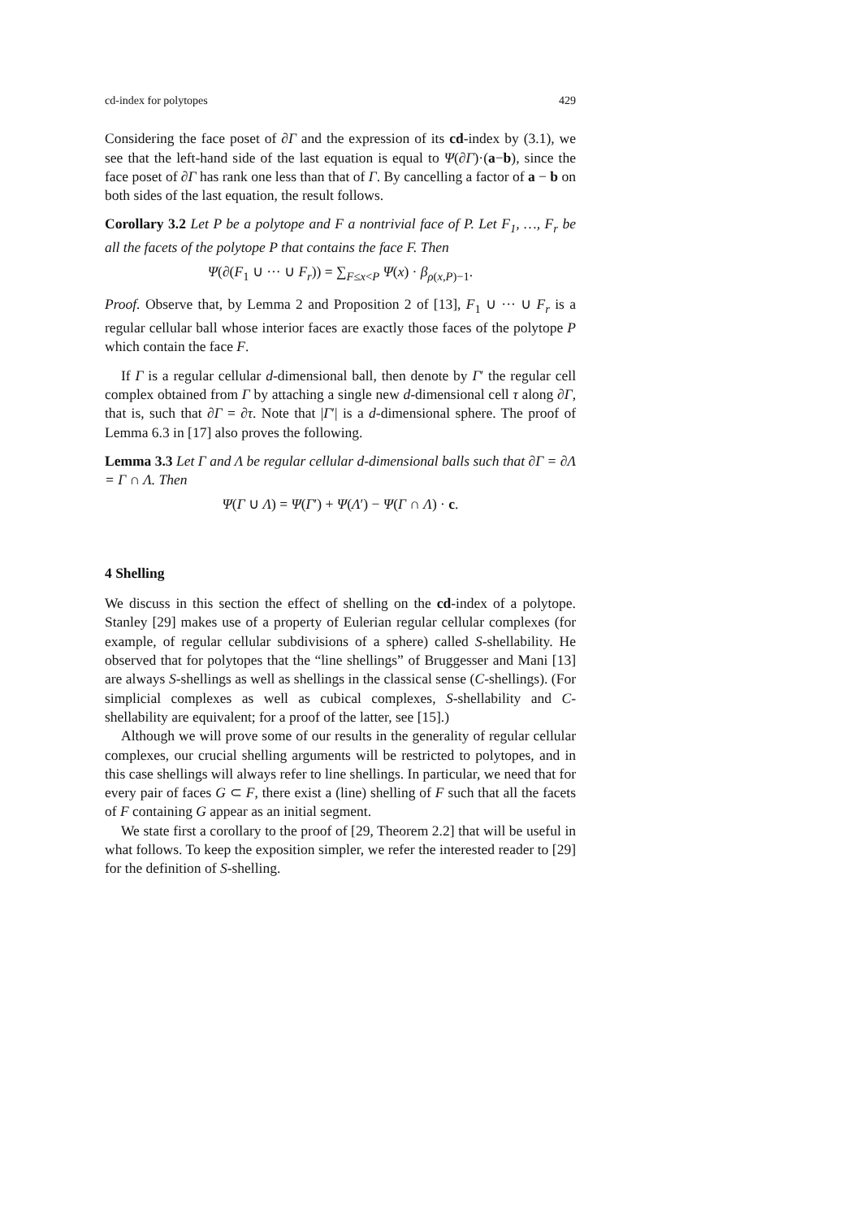cd-index for polytopes 429
Considering the face poset of ∂Γ and the expression of its cd-index by (3.1), we see that the left-hand side of the last equation is equal to Ψ(∂Γ)·(a−b), since the face poset of ∂Γ has rank one less than that of Γ. By cancelling a factor of a − b on both sides of the last equation, the result follows.
Corollary 3.2 Let P be a polytope and F a nontrivial face of P. Let F<sub>1</sub>, …, F<sub>r</sub> be all the facets of the polytope P that contains the face F. Then
Ψ(∂(F<sub>1</sub> ∪ ··· ∪ F<sub>r</sub>)) = ∑<sub>F≤x<P</sub> Ψ(x) · β<sub>ρ(x,P)−1</sub>.
Proof. Observe that, by Lemma 2 and Proposition 2 of [13], F<sub>1</sub> ∪ ··· ∪ F<sub>r</sub> is a regular cellular ball whose interior faces are exactly those faces of the polytope P which contain the face F.
If Γ is a regular cellular d-dimensional ball, then denote by Γ′ the regular cell complex obtained from Γ by attaching a single new d-dimensional cell τ along ∂Γ, that is, such that ∂Γ = ∂τ. Note that |Γ′| is a d-dimensional sphere. The proof of Lemma 6.3 in [17] also proves the following.
Lemma 3.3 Let Γ and Λ be regular cellular d-dimensional balls such that ∂Γ = ∂Λ = Γ ∩ Λ. Then
Ψ(Γ ∪ Λ) = Ψ(Γ′) + Ψ(Λ′) − Ψ(Γ ∩ Λ) · c.
4 Shelling
We discuss in this section the effect of shelling on the cd-index of a polytope. Stanley [29] makes use of a property of Eulerian regular cellular complexes (for example, of regular cellular subdivisions of a sphere) called S-shellability. He observed that for polytopes that the “line shellings” of Bruggesser and Mani [13] are always S-shellings as well as shellings in the classical sense (C-shellings). (For simplicial complexes as well as cubical complexes, S-shellability and C-shellability are equivalent; for a proof of the latter, see [15].)
Although we will prove some of our results in the generality of regular cellular complexes, our crucial shelling arguments will be restricted to polytopes, and in this case shellings will always refer to line shellings. In particular, we need that for every pair of faces G ⊂ F, there exist a (line) shelling of F such that all the facets of F containing G appear as an initial segment.
We state first a corollary to the proof of [29, Theorem 2.2] that will be useful in what follows. To keep the exposition simpler, we refer the interested reader to [29] for the definition of S-shelling.